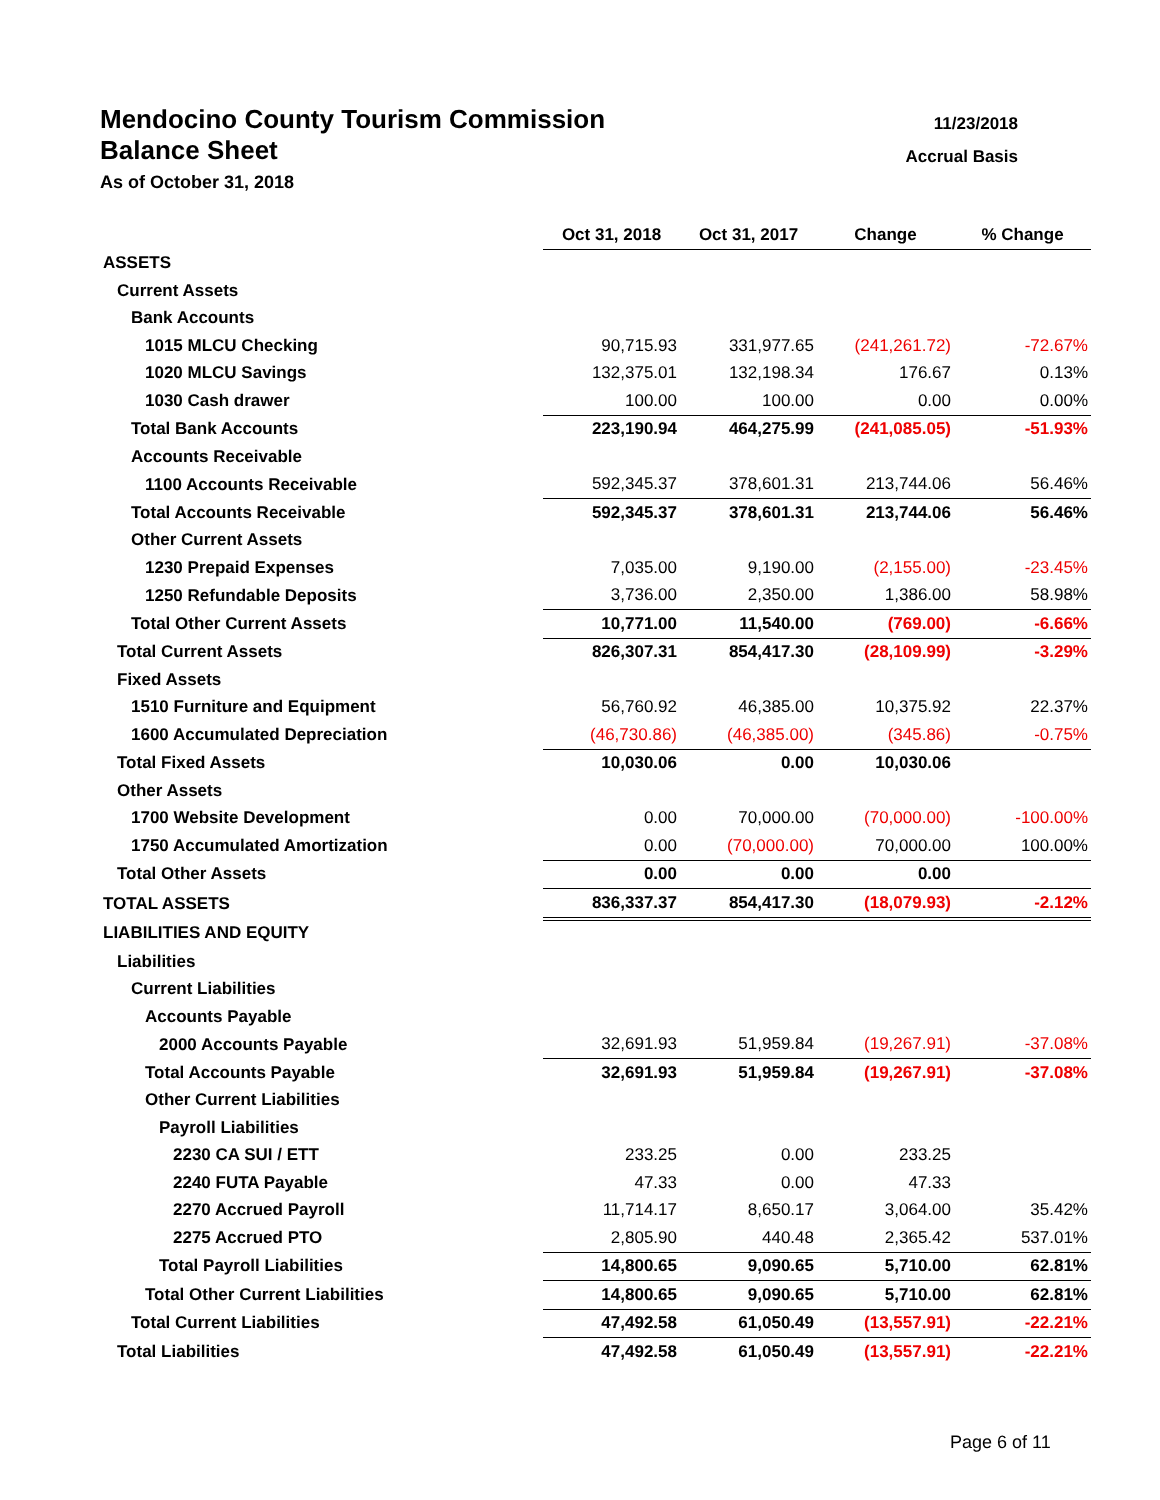11/23/2018
Accrual Basis
Mendocino County Tourism Commission
Balance Sheet
As of October 31, 2018
| | Oct 31, 2018 | Oct 31, 2017 | Change | % Change |
| ASSETS | | | | |
| Current Assets | | | | |
| Bank Accounts | | | | |
| 1015 MLCU Checking | 90,715.93 | 331,977.65 | (241,261.72) | -72.67% |
| 1020 MLCU Savings | 132,375.01 | 132,198.34 | 176.67 | 0.13% |
| 1030 Cash drawer | 100.00 | 100.00 | 0.00 | 0.00% |
| Total Bank Accounts | 223,190.94 | 464,275.99 | (241,085.05) | -51.93% |
| Accounts Receivable | | | | |
| 1100 Accounts Receivable | 592,345.37 | 378,601.31 | 213,744.06 | 56.46% |
| Total Accounts Receivable | 592,345.37 | 378,601.31 | 213,744.06 | 56.46% |
| Other Current Assets | | | | |
| 1230 Prepaid Expenses | 7,035.00 | 9,190.00 | (2,155.00) | -23.45% |
| 1250 Refundable Deposits | 3,736.00 | 2,350.00 | 1,386.00 | 58.98% |
| Total Other Current Assets | 10,771.00 | 11,540.00 | (769.00) | -6.66% |
| Total Current Assets | 826,307.31 | 854,417.30 | (28,109.99) | -3.29% |
| Fixed Assets | | | | |
| 1510 Furniture and Equipment | 56,760.92 | 46,385.00 | 10,375.92 | 22.37% |
| 1600 Accumulated Depreciation | (46,730.86) | (46,385.00) | (345.86) | -0.75% |
| Total Fixed Assets | 10,030.06 | 0.00 | 10,030.06 | |
| Other Assets | | | | |
| 1700 Website Development | 0.00 | 70,000.00 | (70,000.00) | -100.00% |
| 1750 Accumulated Amortization | 0.00 | (70,000.00) | 70,000.00 | 100.00% |
| Total Other Assets | 0.00 | 0.00 | 0.00 | |
| TOTAL ASSETS | 836,337.37 | 854,417.30 | (18,079.93) | -2.12% |
| LIABILITIES AND EQUITY | | | | |
| Liabilities | | | | |
| Current Liabilities | | | | |
| Accounts Payable | | | | |
| 2000 Accounts Payable | 32,691.93 | 51,959.84 | (19,267.91) | -37.08% |
| Total Accounts Payable | 32,691.93 | 51,959.84 | (19,267.91) | -37.08% |
| Other Current Liabilities | | | | |
| Payroll Liabilities | | | | |
| 2230 CA SUI / ETT | 233.25 | 0.00 | 233.25 | |
| 2240 FUTA Payable | 47.33 | 0.00 | 47.33 | |
| 2270 Accrued Payroll | 11,714.17 | 8,650.17 | 3,064.00 | 35.42% |
| 2275 Accrued PTO | 2,805.90 | 440.48 | 2,365.42 | 537.01% |
| Total Payroll Liabilities | 14,800.65 | 9,090.65 | 5,710.00 | 62.81% |
| Total Other Current Liabilities | 14,800.65 | 9,090.65 | 5,710.00 | 62.81% |
| Total Current Liabilities | 47,492.58 | 61,050.49 | (13,557.91) | -22.21% |
| Total Liabilities | 47,492.58 | 61,050.49 | (13,557.91) | -22.21% |
Page 6 of 11